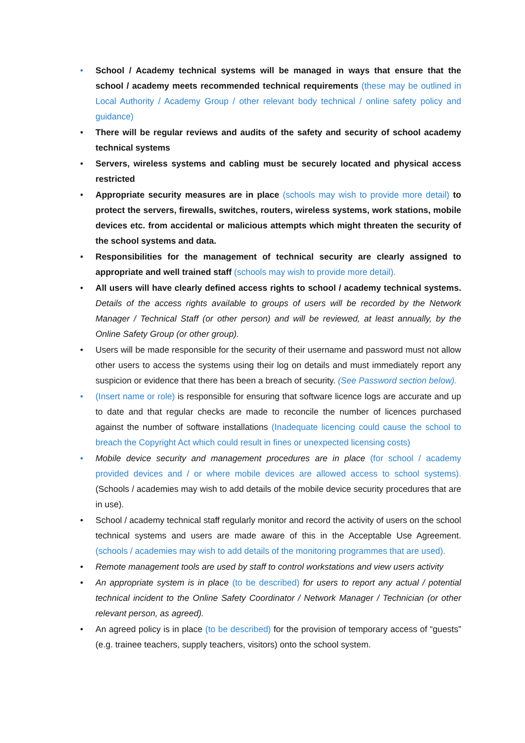• School / Academy technical systems will be managed in ways that ensure that the school / academy meets recommended technical requirements (these may be outlined in Local Authority / Academy Group / other relevant body technical / online safety policy and guidance)
• There will be regular reviews and audits of the safety and security of school academy technical systems
• Servers, wireless systems and cabling must be securely located and physical access restricted
• Appropriate security measures are in place (schools may wish to provide more detail) to protect the servers, firewalls, switches, routers, wireless systems, work stations, mobile devices etc. from accidental or malicious attempts which might threaten the security of the school systems and data.
• Responsibilities for the management of technical security are clearly assigned to appropriate and well trained staff (schools may wish to provide more detail).
• All users will have clearly defined access rights to school / academy technical systems. Details of the access rights available to groups of users will be recorded by the Network Manager / Technical Staff (or other person) and will be reviewed, at least annually, by the Online Safety Group (or other group).
• Users will be made responsible for the security of their username and password must not allow other users to access the systems using their log on details and must immediately report any suspicion or evidence that there has been a breach of security. (See Password section below).
• (Insert name or role) is responsible for ensuring that software licence logs are accurate and up to date and that regular checks are made to reconcile the number of licences purchased against the number of software installations (Inadequate licencing could cause the school to breach the Copyright Act which could result in fines or unexpected licensing costs)
• Mobile device security and management procedures are in place (for school / academy provided devices and / or where mobile devices are allowed access to school systems). (Schools / academies may wish to add details of the mobile device security procedures that are in use).
• School / academy technical staff regularly monitor and record the activity of users on the school technical systems and users are made aware of this in the Acceptable Use Agreement. (schools / academies may wish to add details of the monitoring programmes that are used).
• Remote management tools are used by staff to control workstations and view users activity
• An appropriate system is in place (to be described) for users to report any actual / potential technical incident to the Online Safety Coordinator / Network Manager / Technician (or other relevant person, as agreed).
• An agreed policy is in place (to be described) for the provision of temporary access of “guests” (e.g. trainee teachers, supply teachers, visitors) onto the school system.